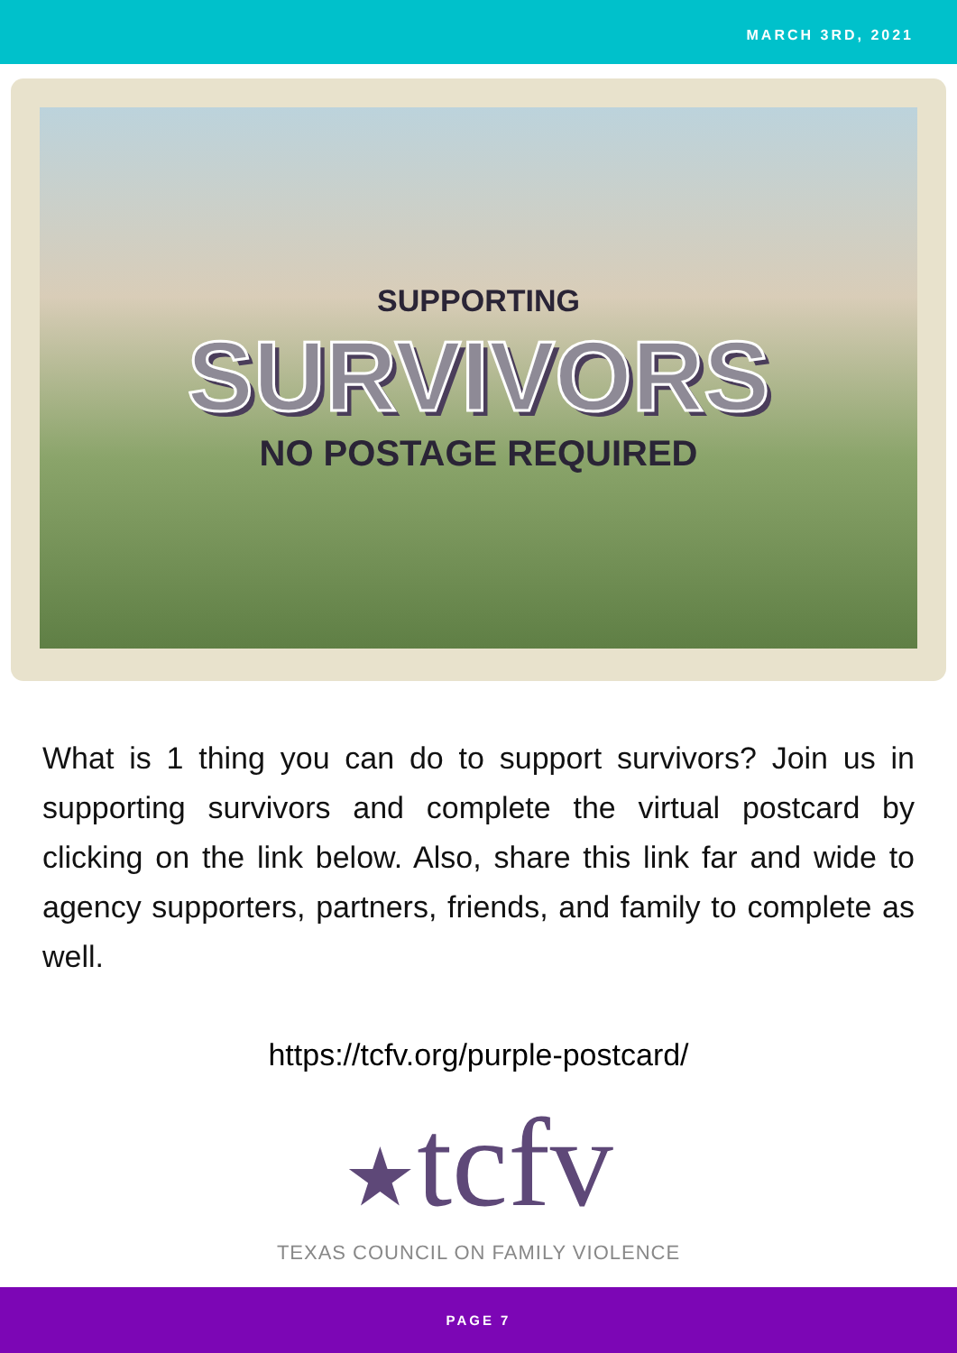MARCH 3RD, 2021
SUPPORTING
SURVIVORS
NO POSTAGE REQUIRED
What is 1 thing you can do to support survivors? Join us in supporting survivors and complete the virtual postcard by clicking on the link below. Also, share this link far and wide to agency supporters, partners, friends, and family to complete as well.
https://tcfv.org/purple-postcard/
★tcfv
TEXAS COUNCIL ON FAMILY VIOLENCE
PAGE 7